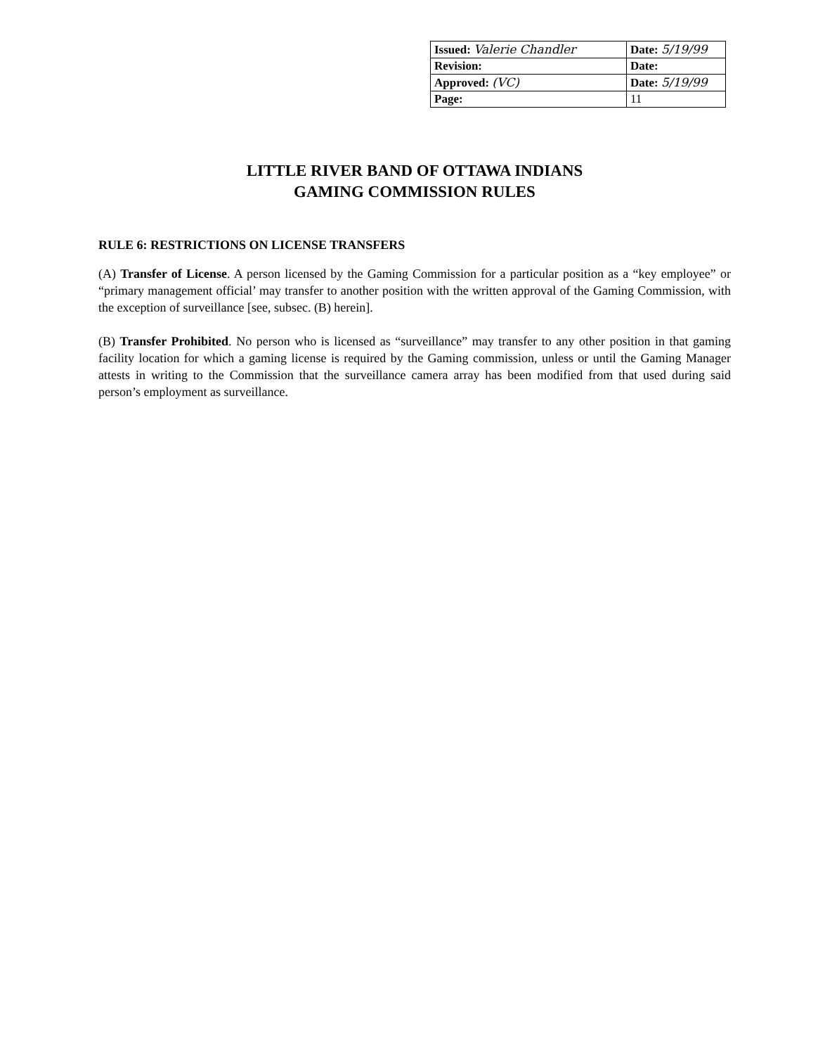| Issued: Valerie Chandler | Date: 5/19/99 |
| Revision: | Date: |
| Approved: (VC) | Date: 5/19/99 |
| Page: | 11 |
LITTLE RIVER BAND OF OTTAWA INDIANS
GAMING COMMISSION RULES
RULE 6: RESTRICTIONS ON LICENSE TRANSFERS
(A) Transfer of License. A person licensed by the Gaming Commission for a particular position as a “key employee” or “primary management official’ may transfer to another position with the written approval of the Gaming Commission, with the exception of surveillance [see, subsec. (B) herein].
(B) Transfer Prohibited. No person who is licensed as “surveillance” may transfer to any other position in that gaming facility location for which a gaming license is required by the Gaming commission, unless or until the Gaming Manager attests in writing to the Commission that the surveillance camera array has been modified from that used during said person’s employment as surveillance.